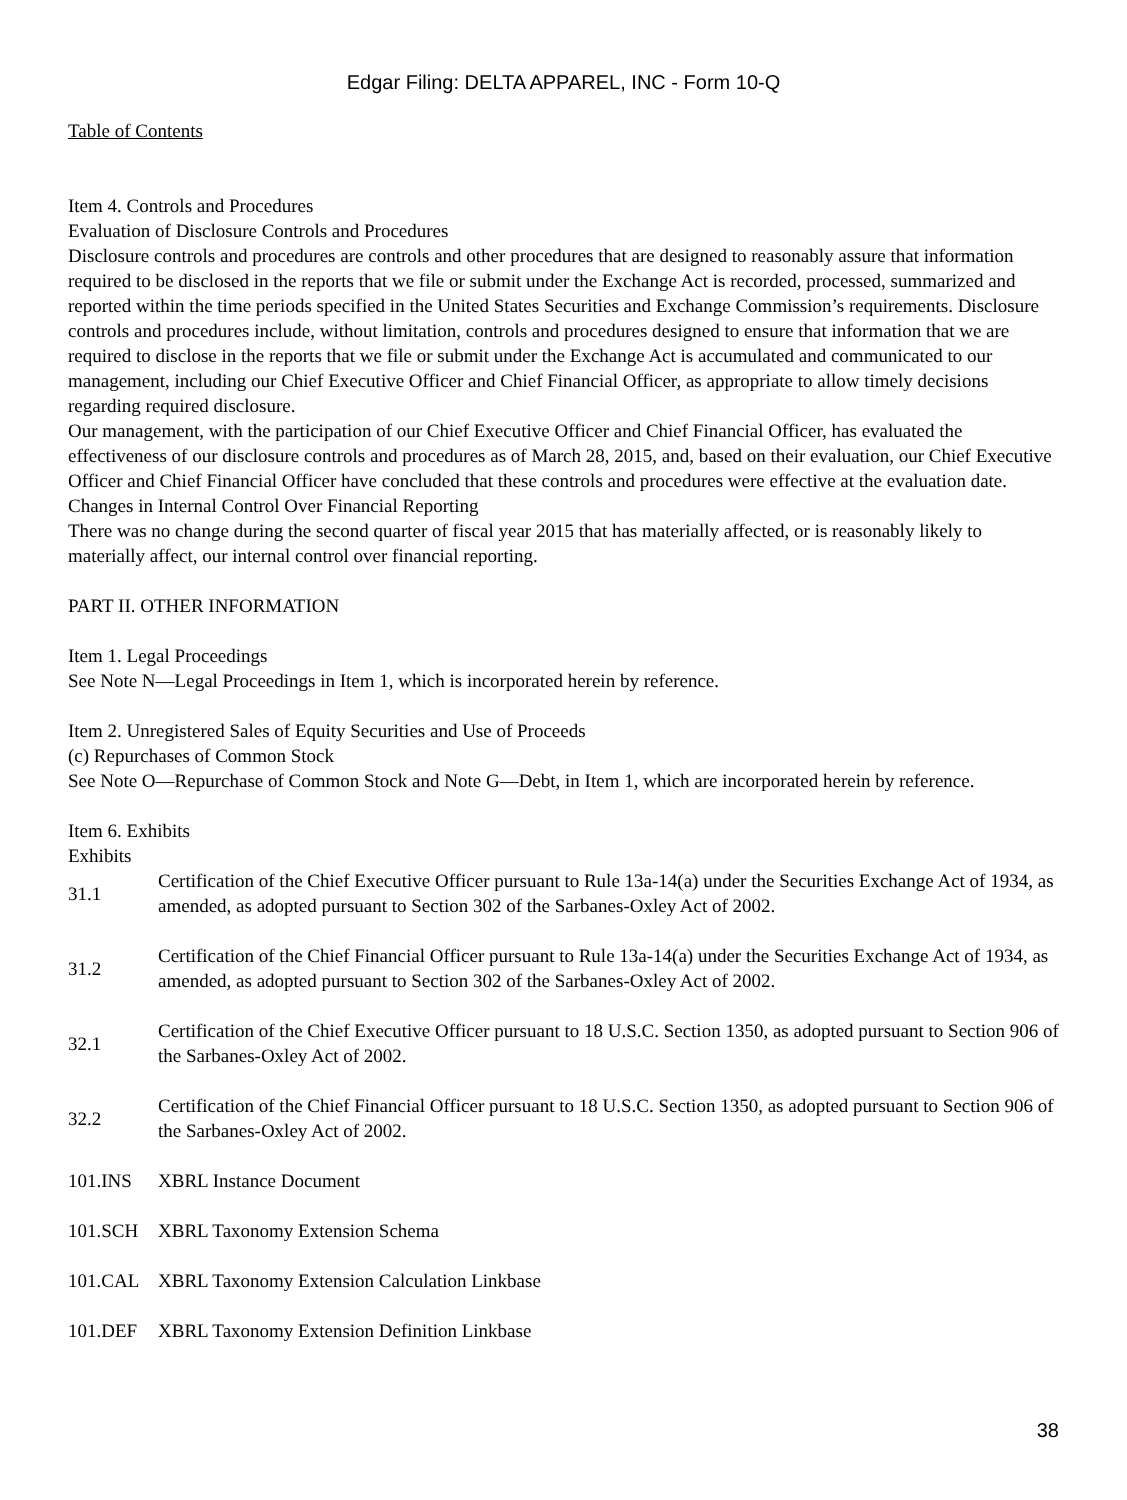Edgar Filing: DELTA APPAREL, INC - Form 10-Q
Table of Contents
Item 4. Controls and Procedures
Evaluation of Disclosure Controls and Procedures
Disclosure controls and procedures are controls and other procedures that are designed to reasonably assure that information required to be disclosed in the reports that we file or submit under the Exchange Act is recorded, processed, summarized and reported within the time periods specified in the United States Securities and Exchange Commission’s requirements. Disclosure controls and procedures include, without limitation, controls and procedures designed to ensure that information that we are required to disclose in the reports that we file or submit under the Exchange Act is accumulated and communicated to our management, including our Chief Executive Officer and Chief Financial Officer, as appropriate to allow timely decisions regarding required disclosure.
Our management, with the participation of our Chief Executive Officer and Chief Financial Officer, has evaluated the effectiveness of our disclosure controls and procedures as of March 28, 2015, and, based on their evaluation, our Chief Executive Officer and Chief Financial Officer have concluded that these controls and procedures were effective at the evaluation date.
Changes in Internal Control Over Financial Reporting
There was no change during the second quarter of fiscal year 2015 that has materially affected, or is reasonably likely to materially affect, our internal control over financial reporting.
PART II. OTHER INFORMATION
Item 1. Legal Proceedings
See Note N—Legal Proceedings in Item 1, which is incorporated herein by reference.
Item 2. Unregistered Sales of Equity Securities and Use of Proceeds
(c) Repurchases of Common Stock
See Note O—Repurchase of Common Stock and Note G—Debt, in Item 1, which are incorporated herein by reference.
Item 6. Exhibits
Exhibits
| 31.1 | Certification of the Chief Executive Officer pursuant to Rule 13a-14(a) under the Securities Exchange Act of 1934, as amended, as adopted pursuant to Section 302 of the Sarbanes-Oxley Act of 2002. |
| 31.2 | Certification of the Chief Financial Officer pursuant to Rule 13a-14(a) under the Securities Exchange Act of 1934, as amended, as adopted pursuant to Section 302 of the Sarbanes-Oxley Act of 2002. |
| 32.1 | Certification of the Chief Executive Officer pursuant to 18 U.S.C. Section 1350, as adopted pursuant to Section 906 of the Sarbanes-Oxley Act of 2002. |
| 32.2 | Certification of the Chief Financial Officer pursuant to 18 U.S.C. Section 1350, as adopted pursuant to Section 906 of the Sarbanes-Oxley Act of 2002. |
| 101.INS | XBRL Instance Document |
| 101.SCH | XBRL Taxonomy Extension Schema |
| 101.CAL | XBRL Taxonomy Extension Calculation Linkbase |
| 101.DEF | XBRL Taxonomy Extension Definition Linkbase |
38